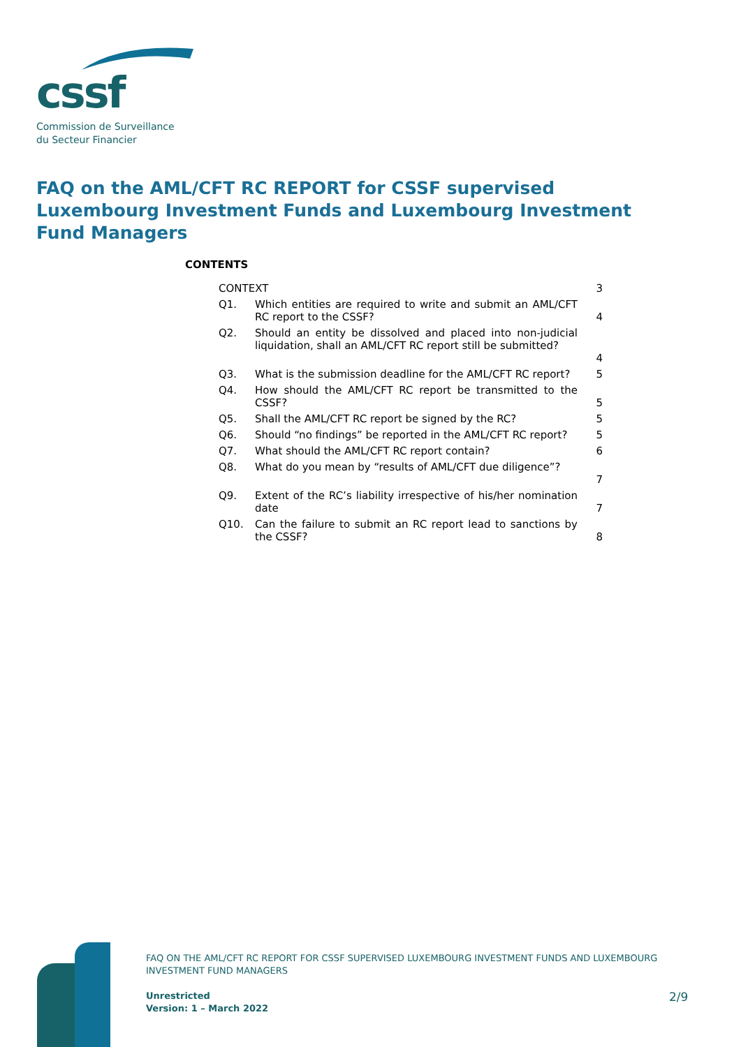cssf
Commission de Surveillance
du Secteur Financier
FAQ on the AML/CFT RC REPORT for CSSF supervised Luxembourg Investment Funds and Luxembourg Investment Fund Managers
CONTENTS
| CONTEXT | | 3 |
| Q1. | Which entities are required to write and submit an AML/CFT RC report to the CSSF? | 4 |
| Q2. | Should an entity be dissolved and placed into non-judicial liquidation, shall an AML/CFT RC report still be submitted? | 4 |
| Q3. | What is the submission deadline for the AML/CFT RC report? | 5 |
| Q4. | How should the AML/CFT RC report be transmitted to the CSSF? | 5 |
| Q5. | Shall the AML/CFT RC report be signed by the RC? | 5 |
| Q6. | Should “no findings” be reported in the AML/CFT RC report? | 5 |
| Q7. | What should the AML/CFT RC report contain? | 6 |
| Q8. | What do you mean by “results of AML/CFT due diligence”? | 7 |
| Q9. | Extent of the RC’s liability irrespective of his/her nomination date | 7 |
| Q10. | Can the failure to submit an RC report lead to sanctions by the CSSF? | 8 |
FAQ ON THE AML/CFT RC REPORT FOR CSSF SUPERVISED LUXEMBOURG INVESTMENT FUNDS AND LUXEMBOURG INVESTMENT FUND MANAGERS
Unrestricted
Version: 1 – March 2022
2/9